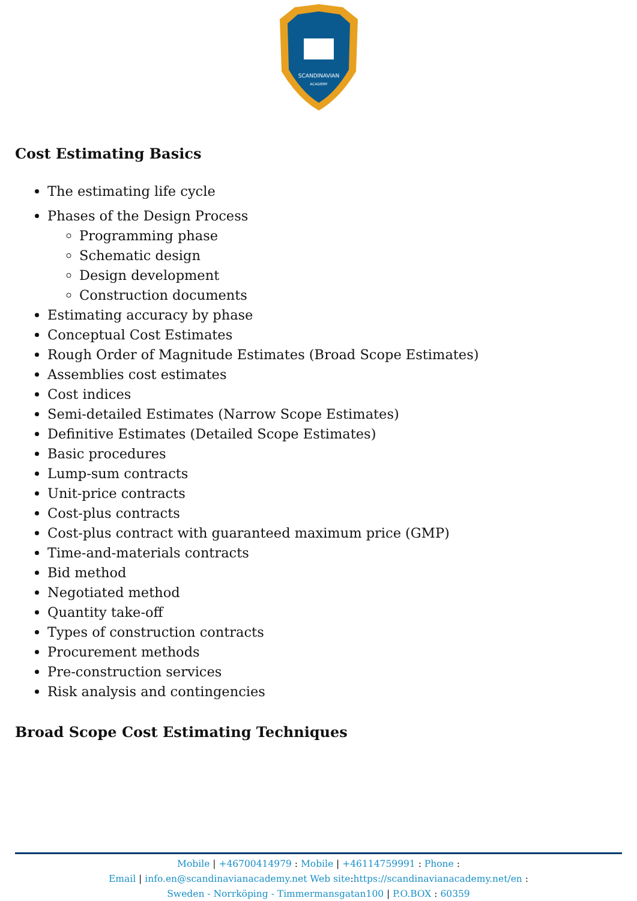SCANDINAVIAN
ACADEMY
Cost Estimating Basics
The estimating life cycle
Phases of the Design Process
Programming phase
Schematic design
Design development
Construction documents
Estimating accuracy by phase
Conceptual Cost Estimates
Rough Order of Magnitude Estimates (Broad Scope Estimates)
Assemblies cost estimates
Cost indices
Semi-detailed Estimates (Narrow Scope Estimates)
Definitive Estimates (Detailed Scope Estimates)
Basic procedures
Lump-sum contracts
Unit-price contracts
Cost-plus contracts
Cost-plus contract with guaranteed maximum price (GMP)
Time-and-materials contracts
Bid method
Negotiated method
Quantity take-off
Types of construction contracts
Procurement methods
Pre-construction services
Risk analysis and contingencies
Broad Scope Cost Estimating Techniques
Mobile | +46700414979 : Mobile | +46114759991 : Phone :
Email | info.en@scandinavianacademy.net Web site: https://scandinavianacademy.net/en :
Sweden - Norrköping - Timmermansgatan100 | P.O.BOX : 60359